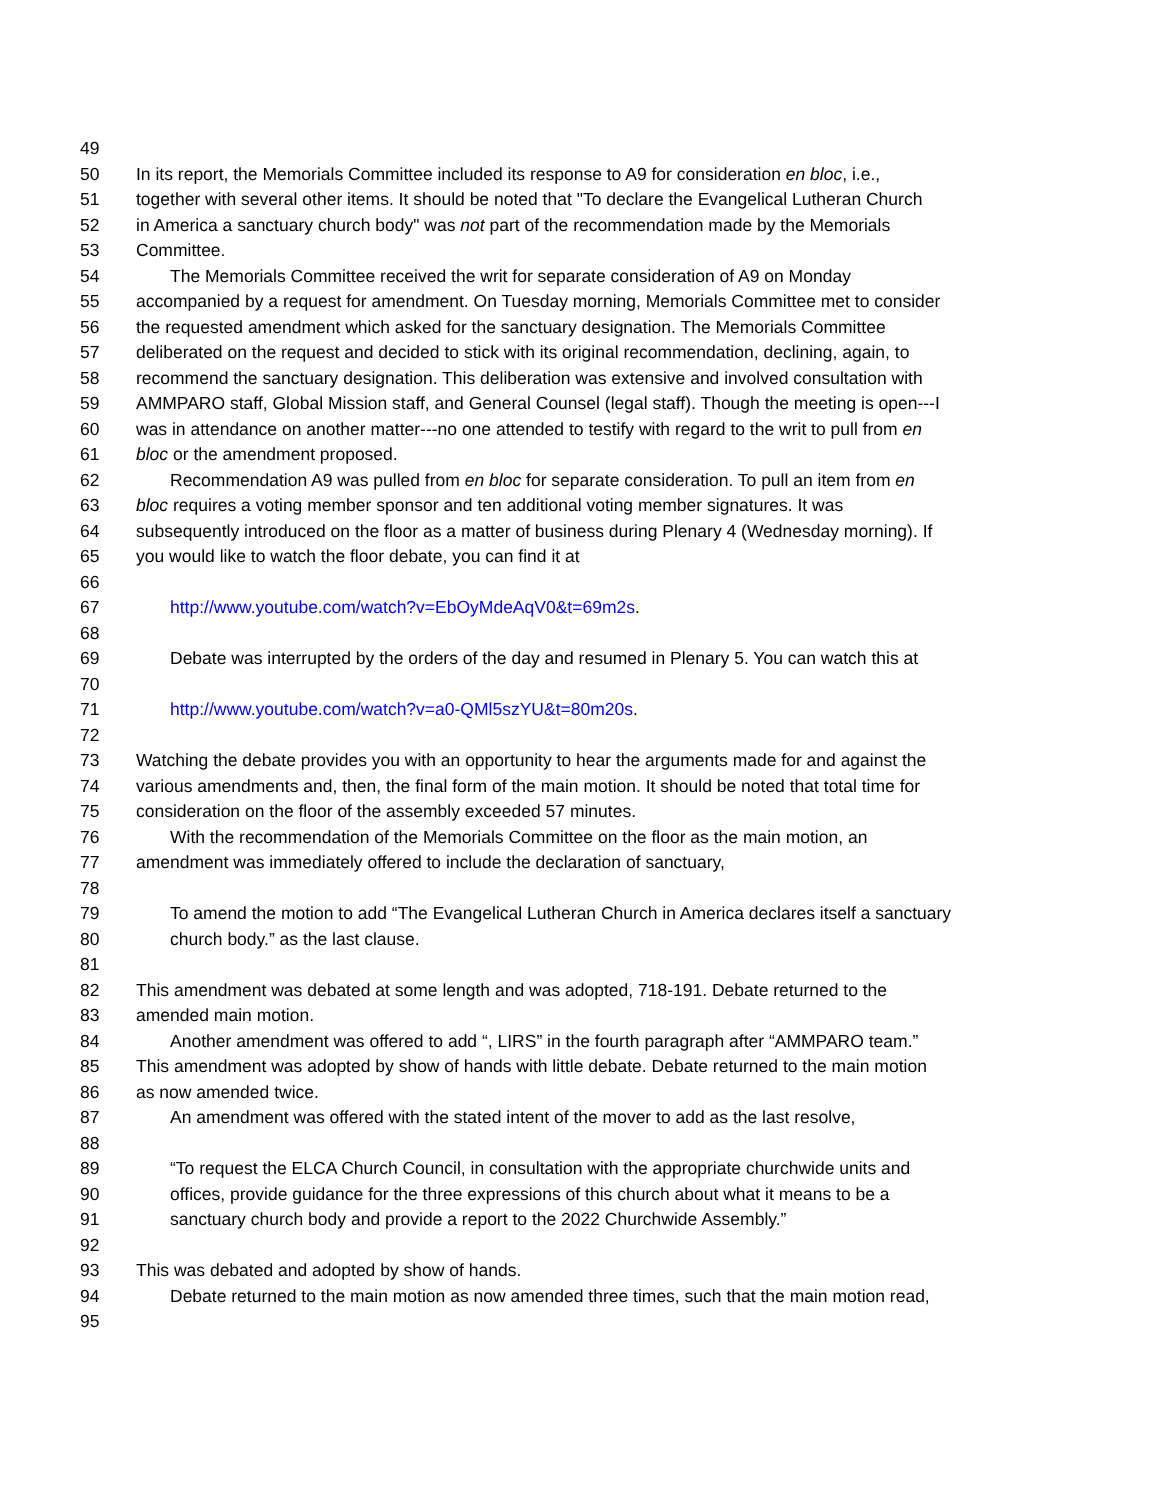49
50 In its report, the Memorials Committee included its response to A9 for consideration en bloc, i.e.,
51 together with several other items. It should be noted that "To declare the Evangelical Lutheran Church
52 in America a sanctuary church body" was not part of the recommendation made by the Memorials
53 Committee.
54 The Memorials Committee received the writ for separate consideration of A9 on Monday
55 accompanied by a request for amendment. On Tuesday morning, Memorials Committee met to consider
56 the requested amendment which asked for the sanctuary designation. The Memorials Committee
57 deliberated on the request and decided to stick with its original recommendation, declining, again, to
58 recommend the sanctuary designation. This deliberation was extensive and involved consultation with
59 AMMPARO staff, Global Mission staff, and General Counsel (legal staff). Though the meeting is open---I
60 was in attendance on another matter---no one attended to testify with regard to the writ to pull from en
61 bloc or the amendment proposed.
62 Recommendation A9 was pulled from en bloc for separate consideration. To pull an item from en
63 bloc requires a voting member sponsor and ten additional voting member signatures. It was
64 subsequently introduced on the floor as a matter of business during Plenary 4 (Wednesday morning). If
65 you would like to watch the floor debate, you can find it at
66
67 http://www.youtube.com/watch?v=EbOyMdeAqV0&t=69m2s.
68
69 Debate was interrupted by the orders of the day and resumed in Plenary 5. You can watch this at
70
71 http://www.youtube.com/watch?v=a0-QMl5szYU&t=80m20s.
72
73 Watching the debate provides you with an opportunity to hear the arguments made for and against the
74 various amendments and, then, the final form of the main motion. It should be noted that total time for
75 consideration on the floor of the assembly exceeded 57 minutes.
76 With the recommendation of the Memorials Committee on the floor as the main motion, an
77 amendment was immediately offered to include the declaration of sanctuary,
78
79 To amend the motion to add “The Evangelical Lutheran Church in America declares itself a sanctuary
80 church body.” as the last clause.
81
82 This amendment was debated at some length and was adopted, 718-191. Debate returned to the
83 amended main motion.
84 Another amendment was offered to add “, LIRS” in the fourth paragraph after “AMMPARO team.”
85 This amendment was adopted by show of hands with little debate. Debate returned to the main motion
86 as now amended twice.
87 An amendment was offered with the stated intent of the mover to add as the last resolve,
88
89 “To request the ELCA Church Council, in consultation with the appropriate churchwide units and
90 offices, provide guidance for the three expressions of this church about what it means to be a
91 sanctuary church body and provide a report to the 2022 Churchwide Assembly.”
92
93 This was debated and adopted by show of hands.
94 Debate returned to the main motion as now amended three times, such that the main motion read,
95